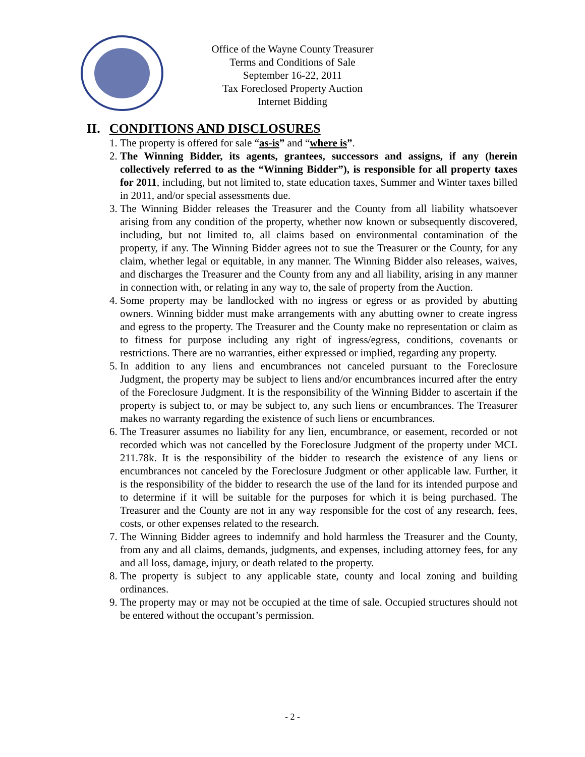Office of the Wayne County Treasurer
Terms and Conditions of Sale
September 16-22, 2011
Tax Foreclosed Property Auction
Internet Bidding
II. CONDITIONS AND DISCLOSURES
1. The property is offered for sale “as-is” and “where is”.
2. The Winning Bidder, its agents, grantees, successors and assigns, if any (herein collectively referred to as the “Winning Bidder”), is responsible for all property taxes for 2011, including, but not limited to, state education taxes, Summer and Winter taxes billed in 2011, and/or special assessments due.
3. The Winning Bidder releases the Treasurer and the County from all liability whatsoever arising from any condition of the property, whether now known or subsequently discovered, including, but not limited to, all claims based on environmental contamination of the property, if any. The Winning Bidder agrees not to sue the Treasurer or the County, for any claim, whether legal or equitable, in any manner. The Winning Bidder also releases, waives, and discharges the Treasurer and the County from any and all liability, arising in any manner in connection with, or relating in any way to, the sale of property from the Auction.
4. Some property may be landlocked with no ingress or egress or as provided by abutting owners. Winning bidder must make arrangements with any abutting owner to create ingress and egress to the property. The Treasurer and the County make no representation or claim as to fitness for purpose including any right of ingress/egress, conditions, covenants or restrictions. There are no warranties, either expressed or implied, regarding any property.
5. In addition to any liens and encumbrances not canceled pursuant to the Foreclosure Judgment, the property may be subject to liens and/or encumbrances incurred after the entry of the Foreclosure Judgment. It is the responsibility of the Winning Bidder to ascertain if the property is subject to, or may be subject to, any such liens or encumbrances. The Treasurer makes no warranty regarding the existence of such liens or encumbrances.
6. The Treasurer assumes no liability for any lien, encumbrance, or easement, recorded or not recorded which was not cancelled by the Foreclosure Judgment of the property under MCL 211.78k. It is the responsibility of the bidder to research the existence of any liens or encumbrances not canceled by the Foreclosure Judgment or other applicable law. Further, it is the responsibility of the bidder to research the use of the land for its intended purpose and to determine if it will be suitable for the purposes for which it is being purchased. The Treasurer and the County are not in any way responsible for the cost of any research, fees, costs, or other expenses related to the research.
7. The Winning Bidder agrees to indemnify and hold harmless the Treasurer and the County, from any and all claims, demands, judgments, and expenses, including attorney fees, for any and all loss, damage, injury, or death related to the property.
8. The property is subject to any applicable state, county and local zoning and building ordinances.
9. The property may or may not be occupied at the time of sale. Occupied structures should not be entered without the occupant’s permission.
- 2 -